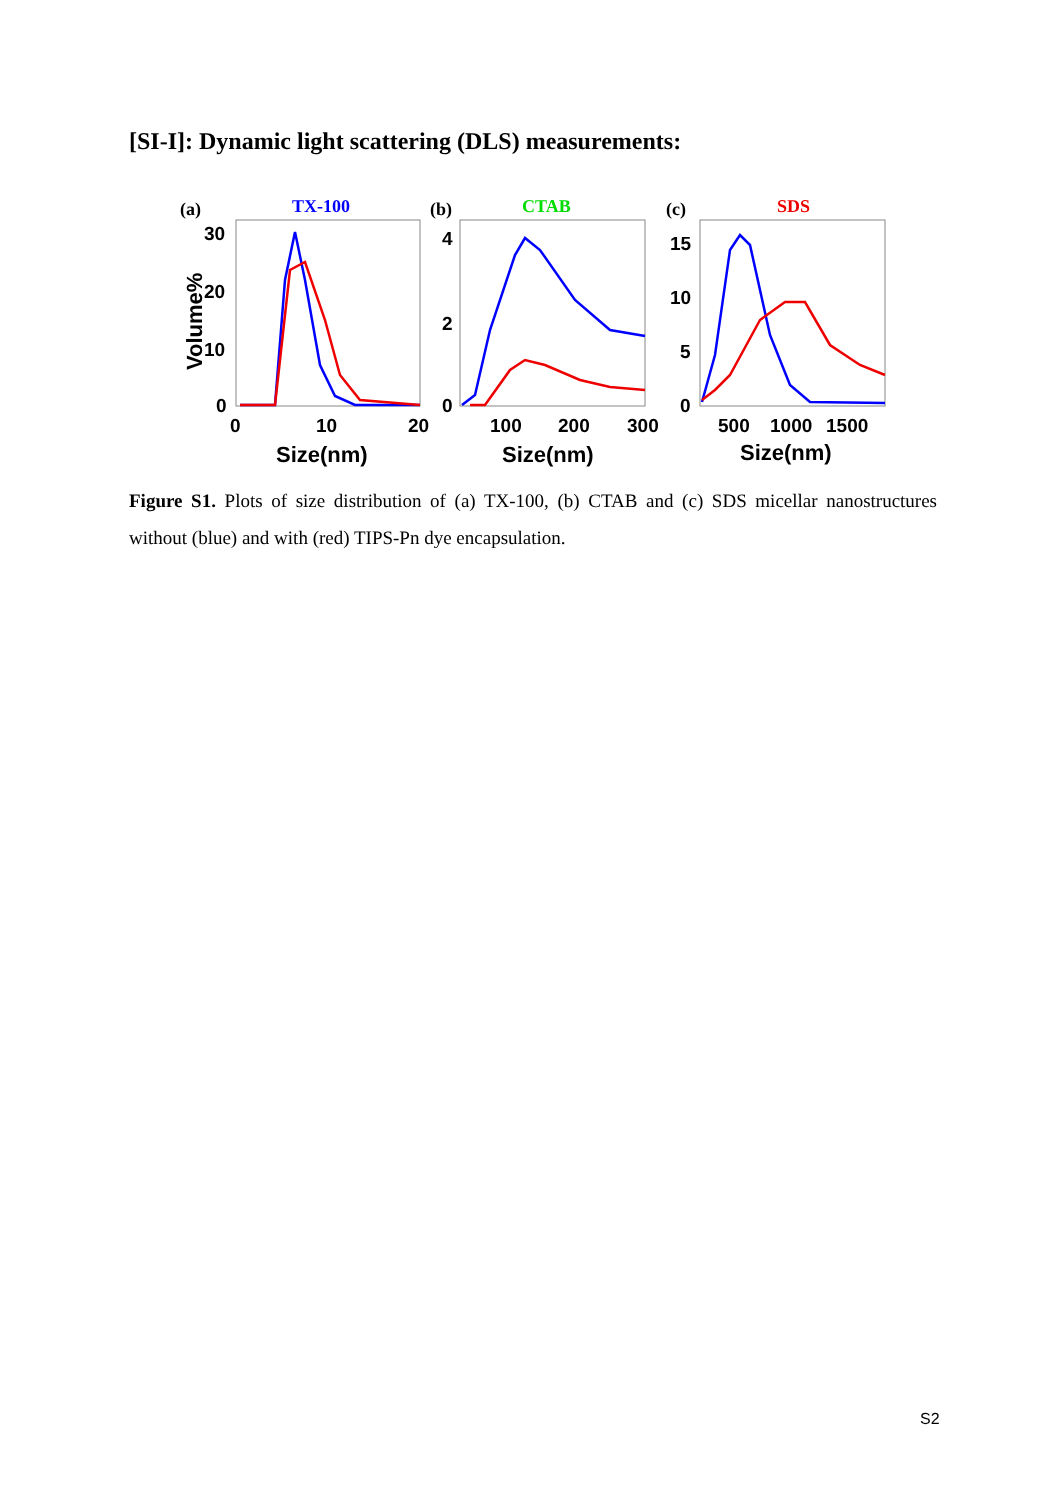[SI-I]: Dynamic light scattering (DLS) measurements:
(a)
TX-100
(b)
CTAB
(c)
SDS
Volume%
30
20
10
0
0
10
20
4
2
0
100
200
300
15
10
5
0
500
1000
1500
Size(nm)
Size(nm)
Size(nm)
Figure S1. Plots of size distribution of (a) TX-100, (b) CTAB and (c) SDS micellar nanostructures without (blue) and with (red) TIPS-Pn dye encapsulation.
S2